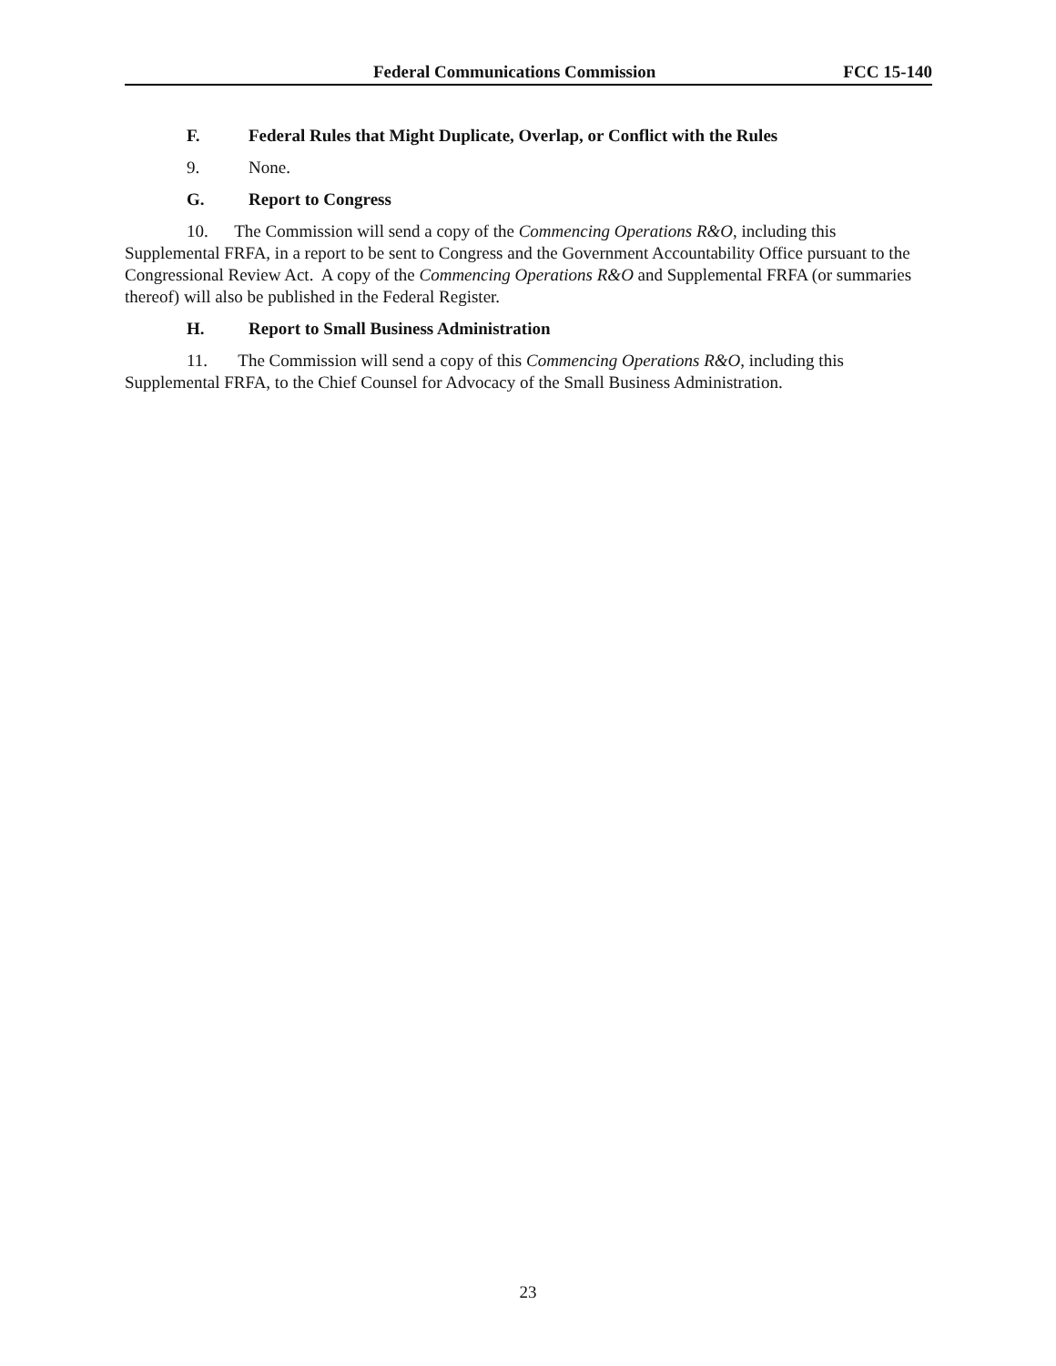Federal Communications Commission FCC 15-140
F. Federal Rules that Might Duplicate, Overlap, or Conflict with the Rules
9. None.
G. Report to Congress
10. The Commission will send a copy of the Commencing Operations R&O, including this Supplemental FRFA, in a report to be sent to Congress and the Government Accountability Office pursuant to the Congressional Review Act. A copy of the Commencing Operations R&O and Supplemental FRFA (or summaries thereof) will also be published in the Federal Register.
H. Report to Small Business Administration
11. The Commission will send a copy of this Commencing Operations R&O, including this Supplemental FRFA, to the Chief Counsel for Advocacy of the Small Business Administration.
23